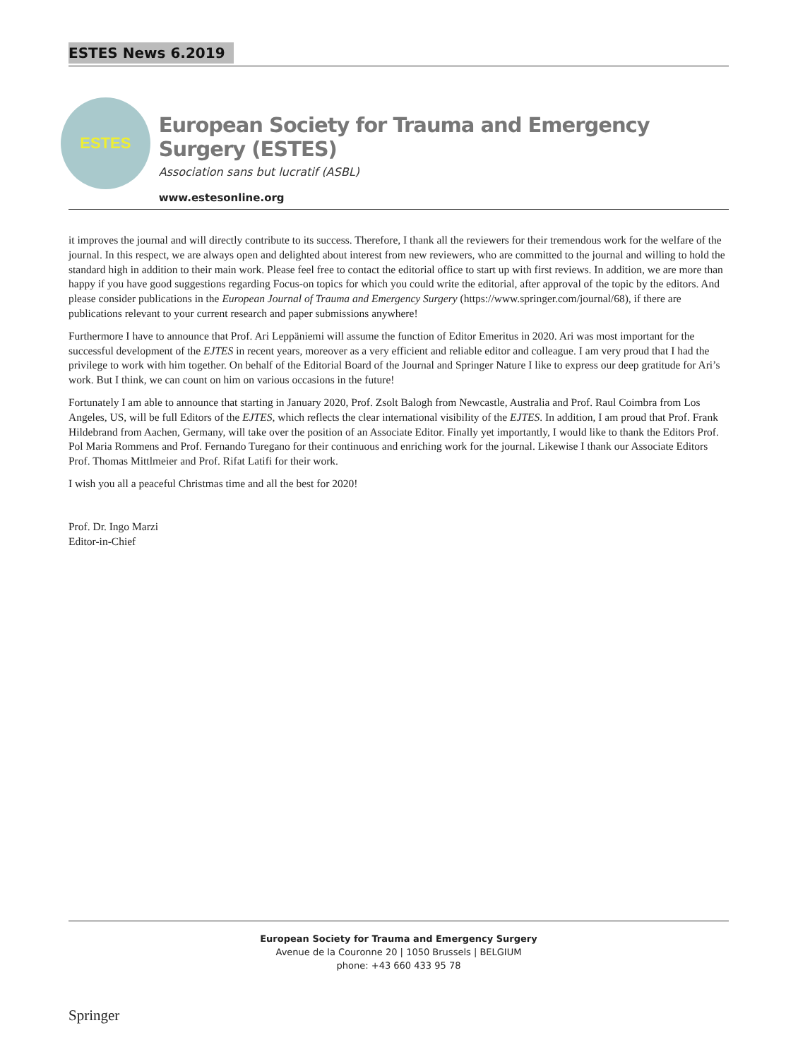ESTES News 6.2019
ESTES
European Society for Trauma and Emergency Surgery (ESTES)
Association sans but lucratif (ASBL)
www.estesonline.org
it improves the journal and will directly contribute to its success. Therefore, I thank all the reviewers for their tremendous work for the welfare of the journal. In this respect, we are always open and delighted about interest from new reviewers, who are committed to the journal and willing to hold the standard high in addition to their main work. Please feel free to contact the editorial office to start up with first reviews. In addition, we are more than happy if you have good suggestions regarding Focus-on topics for which you could write the editorial, after approval of the topic by the editors. And please consider publications in the European Journal of Trauma and Emergency Surgery (https://www.springer.com/journal/68), if there are publications relevant to your current research and paper submissions anywhere!
Furthermore I have to announce that Prof. Ari Leppäniemi will assume the function of Editor Emeritus in 2020. Ari was most important for the successful development of the EJTES in recent years, moreover as a very efficient and reliable editor and colleague. I am very proud that I had the privilege to work with him together. On behalf of the Editorial Board of the Journal and Springer Nature I like to express our deep gratitude for Ari’s work. But I think, we can count on him on various occasions in the future!
Fortunately I am able to announce that starting in January 2020, Prof. Zsolt Balogh from Newcastle, Australia and Prof. Raul Coimbra from Los Angeles, US, will be full Editors of the EJTES, which reflects the clear international visibility of the EJTES. In addition, I am proud that Prof. Frank Hildebrand from Aachen, Germany, will take over the position of an Associate Editor. Finally yet importantly, I would like to thank the Editors Prof. Pol Maria Rommens and Prof. Fernando Turegano for their continuous and enriching work for the journal. Likewise I thank our Associate Editors Prof. Thomas Mittlmeier and Prof. Rifat Latifi for their work.
I wish you all a peaceful Christmas time and all the best for 2020!
Prof. Dr. Ingo Marzi
Editor-in-Chief
European Society for Trauma and Emergency Surgery
Avenue de la Couronne 20 | 1050 Brussels | BELGIUM
phone: +43 660 433 95 78
Springer